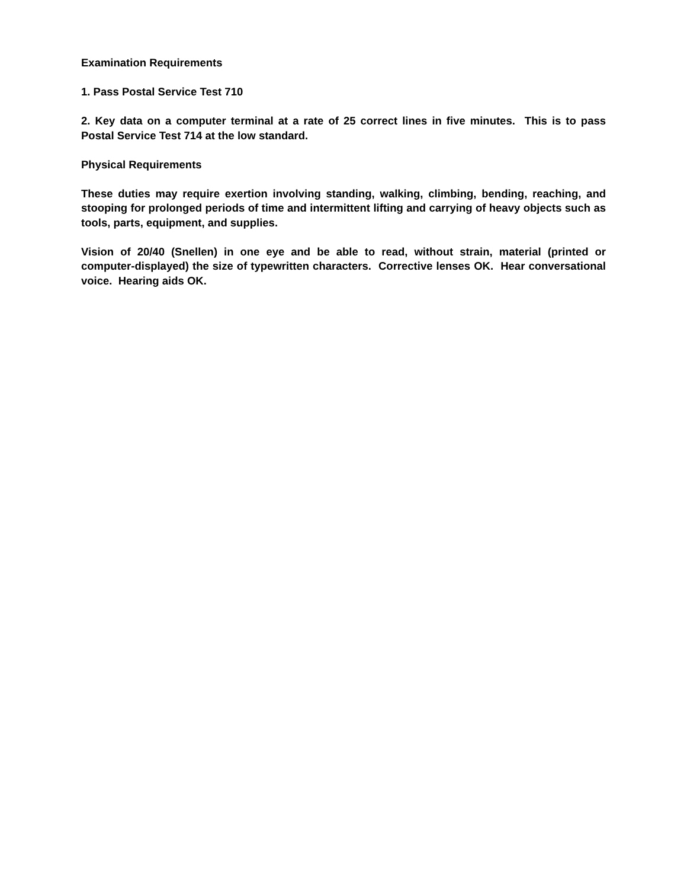Examination Requirements
1. Pass Postal Service Test 710
2. Key data on a computer terminal at a rate of 25 correct lines in five minutes. This is to pass Postal Service Test 714 at the low standard.
Physical Requirements
These duties may require exertion involving standing, walking, climbing, bending, reaching, and stooping for prolonged periods of time and intermittent lifting and carrying of heavy objects such as tools, parts, equipment, and supplies.
Vision of 20/40 (Snellen) in one eye and be able to read, without strain, material (printed or computer-displayed) the size of typewritten characters. Corrective lenses OK. Hear conversational voice. Hearing aids OK.